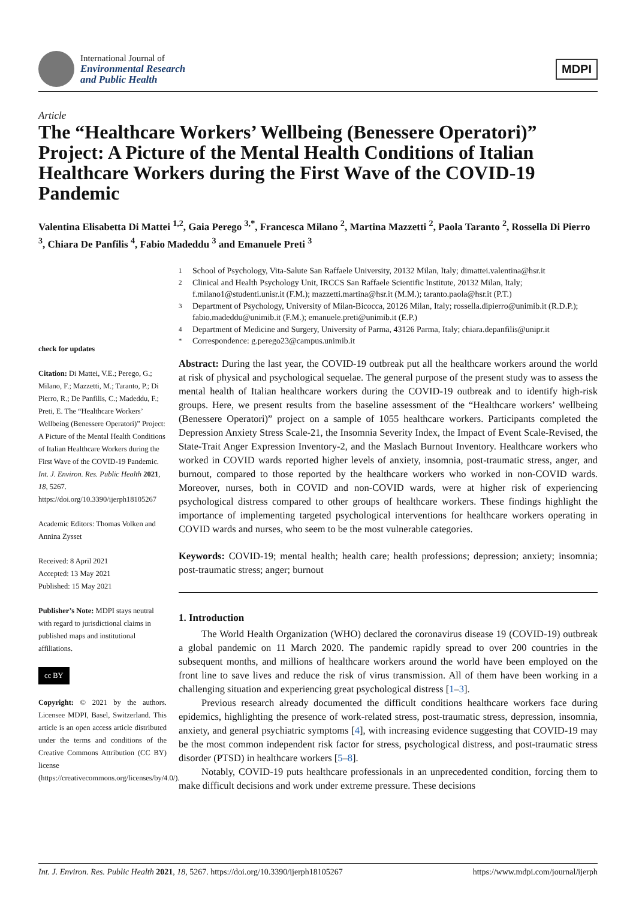International Journal of
Environmental Research
and Public Health
MDPI
Article
The “Healthcare Workers’ Wellbeing (Benessere Operatori)” Project: A Picture of the Mental Health Conditions of Italian Healthcare Workers during the First Wave of the COVID-19 Pandemic
Valentina Elisabetta Di Mattei <sup>1,2</sup>, Gaia Perego <sup>3,*</sup>, Francesca Milano <sup>2</sup>, Martina Mazzetti <sup>2</sup>, Paola Taranto <sup>2</sup>, Rossella Di Pierro <sup>3</sup>, Chiara De Panfilis <sup>4</sup>, Fabio Madeddu <sup>3</sup> and Emanuele Preti <sup>3</sup>
check for updates
Citation: Di Mattei, V.E.; Perego, G.; Milano, F.; Mazzetti, M.; Taranto, P.; Di Pierro, R.; De Panfilis, C.; Madeddu, F.; Preti, E. The “Healthcare Workers’ Wellbeing (Benessere Operatori)” Project: A Picture of the Mental Health Conditions of Italian Healthcare Workers during the First Wave of the COVID-19 Pandemic. Int. J. Environ. Res. Public Health 2021, 18, 5267. https://doi.org/10.3390/ijerph18105267
Academic Editors: Thomas Volken and Annina Zysset
Received: 8 April 2021
Accepted: 13 May 2021
Published: 15 May 2021
Publisher’s Note: MDPI stays neutral with regard to jurisdictional claims in published maps and institutional affiliations.
cc BY
Copyright: © 2021 by the authors. Licensee MDPI, Basel, Switzerland. This article is an open access article distributed under the terms and conditions of the Creative Commons Attribution (CC BY) license (https://creativecommons.org/licenses/by/4.0/).
1 School of Psychology, Vita-Salute San Raffaele University, 20132 Milan, Italy; dimattei.valentina@hsr.it
2 Clinical and Health Psychology Unit, IRCCS San Raffaele Scientific Institute, 20132 Milan, Italy; f.milano1@studenti.unisr.it (F.M.); mazzetti.martina@hsr.it (M.M.); taranto.paola@hsr.it (P.T.)
3 Department of Psychology, University of Milan-Bicocca, 20126 Milan, Italy; rossella.dipierro@unimib.it (R.D.P.); fabio.madeddu@unimib.it (F.M.); emanuele.preti@unimib.it (E.P.)
4 Department of Medicine and Surgery, University of Parma, 43126 Parma, Italy; chiara.depanfilis@unipr.it
* Correspondence: g.perego23@campus.unimib.it
Abstract: During the last year, the COVID-19 outbreak put all the healthcare workers around the world at risk of physical and psychological sequelae. The general purpose of the present study was to assess the mental health of Italian healthcare workers during the COVID-19 outbreak and to identify high-risk groups. Here, we present results from the baseline assessment of the “Healthcare workers’ wellbeing (Benessere Operatori)” project on a sample of 1055 healthcare workers. Participants completed the Depression Anxiety Stress Scale-21, the Insomnia Severity Index, the Impact of Event Scale-Revised, the State-Trait Anger Expression Inventory-2, and the Maslach Burnout Inventory. Healthcare workers who worked in COVID wards reported higher levels of anxiety, insomnia, post-traumatic stress, anger, and burnout, compared to those reported by the healthcare workers who worked in non-COVID wards. Moreover, nurses, both in COVID and non-COVID wards, were at higher risk of experiencing psychological distress compared to other groups of healthcare workers. These findings highlight the importance of implementing targeted psychological interventions for healthcare workers operating in COVID wards and nurses, who seem to be the most vulnerable categories.
Keywords: COVID-19; mental health; health care; health professions; depression; anxiety; insomnia; post-traumatic stress; anger; burnout
1. Introduction
The World Health Organization (WHO) declared the coronavirus disease 19 (COVID-19) outbreak a global pandemic on 11 March 2020. The pandemic rapidly spread to over 200 countries in the subsequent months, and millions of healthcare workers around the world have been employed on the front line to save lives and reduce the risk of virus transmission. All of them have been working in a challenging situation and experiencing great psychological distress [1–3].
Previous research already documented the difficult conditions healthcare workers face during epidemics, highlighting the presence of work-related stress, post-traumatic stress, depression, insomnia, anxiety, and general psychiatric symptoms [4], with increasing evidence suggesting that COVID-19 may be the most common independent risk factor for stress, psychological distress, and post-traumatic stress disorder (PTSD) in healthcare workers [5–8].
Notably, COVID-19 puts healthcare professionals in an unprecedented condition, forcing them to make difficult decisions and work under extreme pressure. These decisions
Int. J. Environ. Res. Public Health 2021, 18, 5267. https://doi.org/10.3390/ijerph18105267 https://www.mdpi.com/journal/ijerph